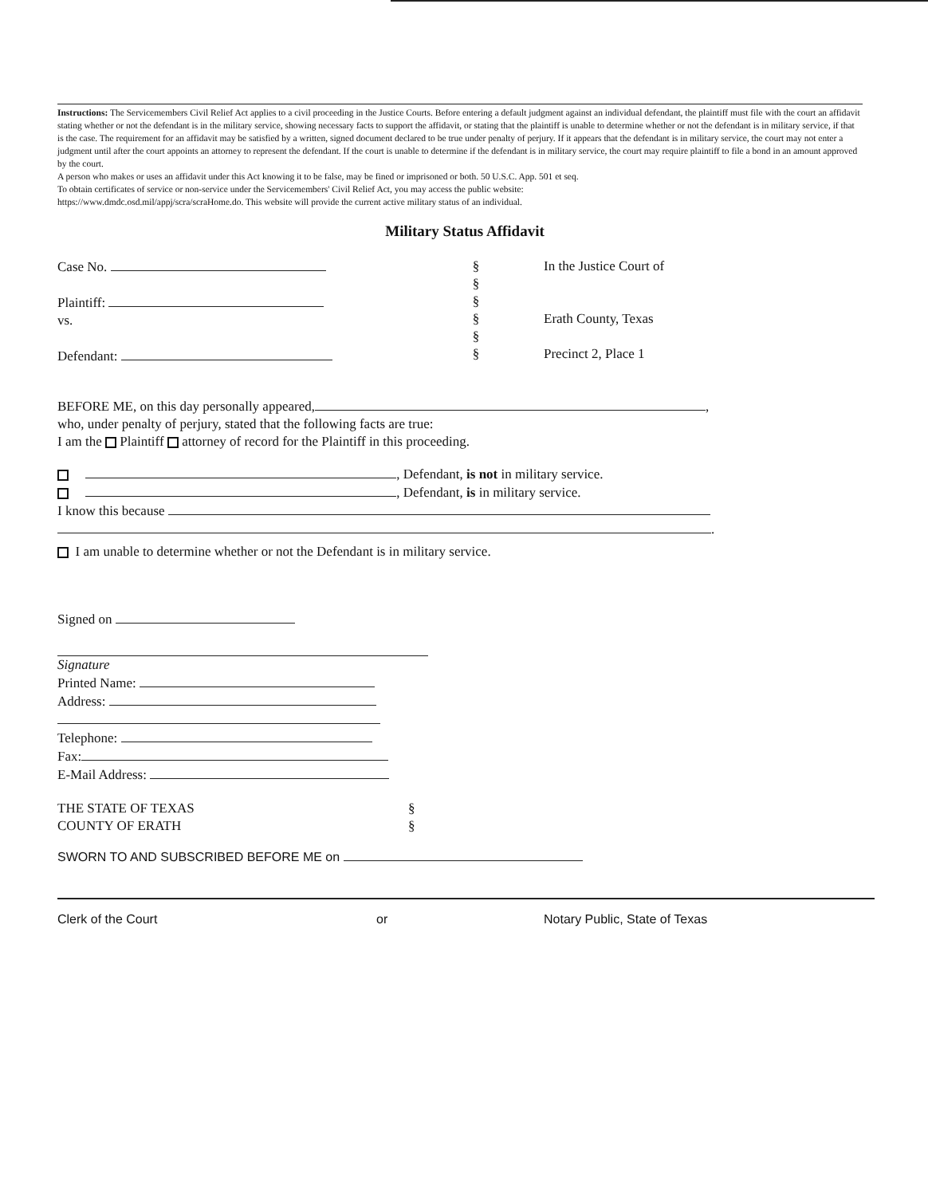Instructions: The Servicemembers Civil Relief Act applies to a civil proceeding in the Justice Courts. Before entering a default judgment against an individual defendant, the plaintiff must file with the court an affidavit stating whether or not the defendant is in the military service, showing necessary facts to support the affidavit, or stating that the plaintiff is unable to determine whether or not the defendant is in military service, if that is the case. The requirement for an affidavit may be satisfied by a written, signed document declared to be true under penalty of perjury. If it appears that the defendant is in military service, the court may not enter a judgment until after the court appoints an attorney to represent the defendant. If the court is unable to determine if the defendant is in military service, the court may require plaintiff to file a bond in an amount approved by the court.
A person who makes or uses an affidavit under this Act knowing it to be false, may be fined or imprisoned or both. 50 U.S.C. App. 501 et seq.
To obtain certificates of service or non-service under the Servicemembers' Civil Relief Act, you may access the public website:
https://www.dmdc.osd.mil/appj/scra/scraHome.do. This website will provide the current active military status of an individual.
Military Status Affidavit
Case No.
Plaintiff:
vs.
Defendant:
§
§
§
§
§
§
In the Justice Court of
Erath County, Texas
Precinct 2, Place 1
BEFORE ME, on this day personally appeared, ,
who, under penalty of perjury, stated that the following facts are true:
I am the Plaintiff attorney of record for the Plaintiff in this proceeding.
, Defendant, is not in military service.
, Defendant, is in military service.
I know this because
.
I am unable to determine whether or not the Defendant is in military service.
Signed on
Signature
Printed Name:
Address:
Telephone:
Fax:
E-Mail Address:
THE STATE OF TEXAS
COUNTY OF ERATH
§
§
SWORN TO AND SUBSCRIBED BEFORE ME on
Clerk of the Court or Notary Public, State of Texas